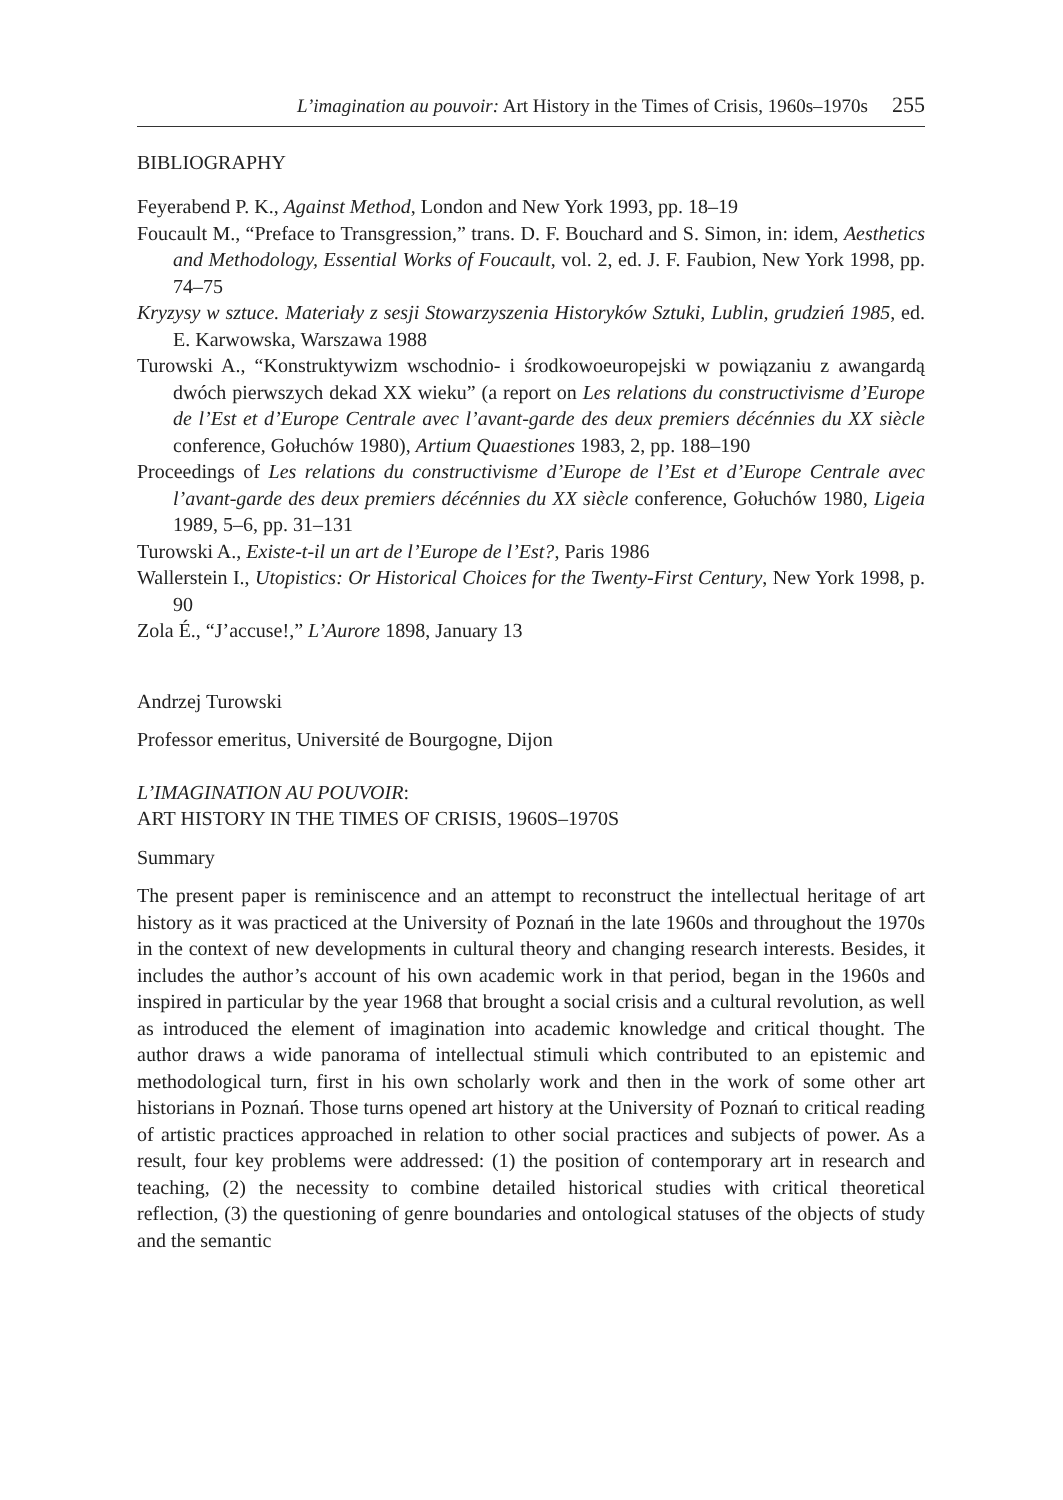L’imagination au pouvoir: Art History in the Times of Crisis, 1960s–1970s 255
BIBLIOGRAPHY
Feyerabend P. K., Against Method, London and New York 1993, pp. 18–19
Foucault M., “Preface to Transgression,” trans. D. F. Bouchard and S. Simon, in: idem, Aesthetics and Methodology, Essential Works of Foucault, vol. 2, ed. J. F. Faubion, New York 1998, pp. 74–75
Kryzysy w sztuce. Materiały z sesji Stowarzyszenia Historyków Sztuki, Lublin, grudzień 1985, ed. E. Karwowska, Warszawa 1988
Turowski A., “Konstruktywizm wschodnio- i środkowoeuropejski w powiązaniu z awangardą dwóch pierwszych dekad XX wieku” (a report on Les relations du constructivisme d’Europe de l’Est et d’Europe Centrale avec l’avant-garde des deux premiers décénnies du XX siècle conference, Gołuchów 1980), Artium Quaestiones 1983, 2, pp. 188–190
Proceedings of Les relations du constructivisme d’Europe de l’Est et d’Europe Centrale avec l’avant-garde des deux premiers décénnies du XX siècle conference, Gołuchów 1980, Ligeia 1989, 5–6, pp. 31–131
Turowski A., Existe-t-il un art de l’Europe de l’Est?, Paris 1986
Wallerstein I., Utopistics: Or Historical Choices for the Twenty-First Century, New York 1998, p. 90
Zola É., “J’accuse!,” L’Aurore 1898, January 13
Andrzej Turowski
Professor emeritus, Université de Bourgogne, Dijon
L’IMAGINATION AU POUVOIR:
ART HISTORY IN THE TIMES OF CRISIS, 1960S–1970S
Summary
The present paper is reminiscence and an attempt to reconstruct the intellectual heritage of art history as it was practiced at the University of Poznań in the late 1960s and throughout the 1970s in the context of new developments in cultural theory and changing research interests. Besides, it includes the author’s account of his own academic work in that period, began in the 1960s and inspired in particular by the year 1968 that brought a social crisis and a cultural revolution, as well as introduced the element of imagination into academic knowledge and critical thought. The author draws a wide panorama of intellectual stimuli which contributed to an epistemic and methodological turn, first in his own scholarly work and then in the work of some other art historians in Poznań. Those turns opened art history at the University of Poznań to critical reading of artistic practices approached in relation to other social practices and subjects of power. As a result, four key problems were addressed: (1) the position of contemporary art in research and teaching, (2) the necessity to combine detailed historical studies with critical theoretical reflection, (3) the questioning of genre boundaries and ontological statuses of the objects of study and the semantic